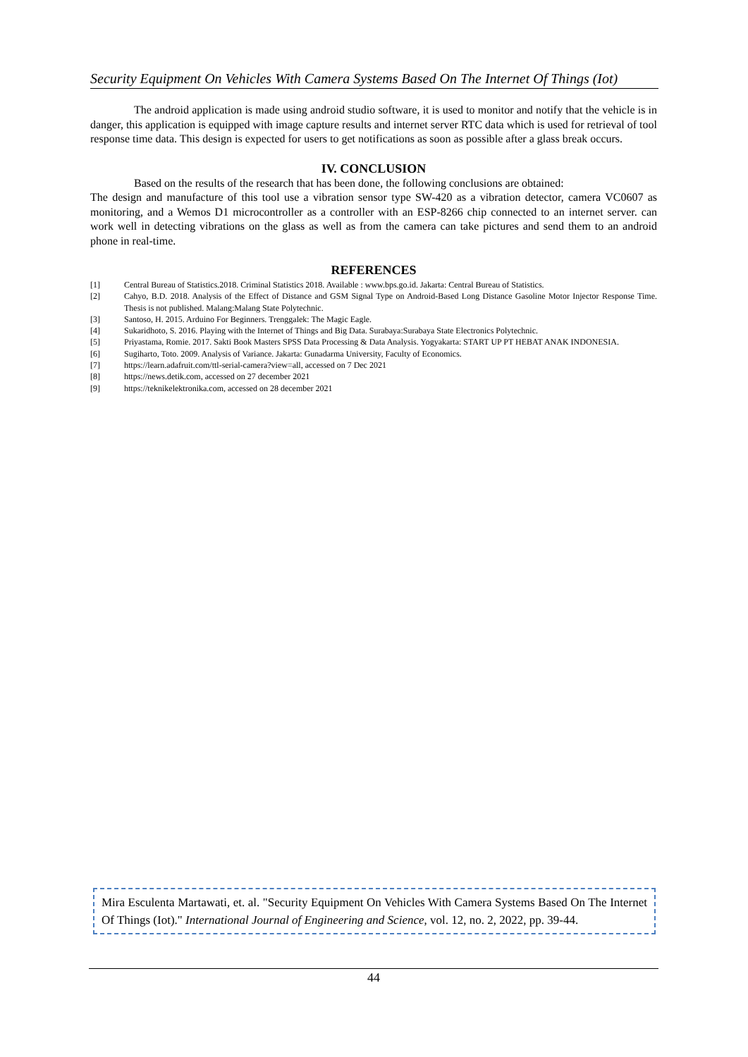Security Equipment On Vehicles With Camera Systems Based On The Internet Of Things (Iot)
The android application is made using android studio software, it is used to monitor and notify that the vehicle is in danger, this application is equipped with image capture results and internet server RTC data which is used for retrieval of tool response time data. This design is expected for users to get notifications as soon as possible after a glass break occurs.
IV. CONCLUSION
Based on the results of the research that has been done, the following conclusions are obtained:
The design and manufacture of this tool use a vibration sensor type SW-420 as a vibration detector, camera VC0607 as monitoring, and a Wemos D1 microcontroller as a controller with an ESP-8266 chip connected to an internet server. can work well in detecting vibrations on the glass as well as from the camera can take pictures and send them to an android phone in real-time.
REFERENCES
[1] Central Bureau of Statistics.2018. Criminal Statistics 2018. Available : www.bps.go.id. Jakarta: Central Bureau of Statistics.
[2] Cahyo, B.D. 2018. Analysis of the Effect of Distance and GSM Signal Type on Android-Based Long Distance Gasoline Motor Injector Response Time. Thesis is not published. Malang:Malang State Polytechnic.
[3] Santoso, H. 2015. Arduino For Beginners. Trenggalek: The Magic Eagle.
[4] Sukaridhoto, S. 2016. Playing with the Internet of Things and Big Data. Surabaya:Surabaya State Electronics Polytechnic.
[5] Priyastama, Romie. 2017. Sakti Book Masters SPSS Data Processing & Data Analysis. Yogyakarta: START UP PT HEBAT ANAK INDONESIA.
[6] Sugiharto, Toto. 2009. Analysis of Variance. Jakarta: Gunadarma University, Faculty of Economics.
[7] https://learn.adafruit.com/ttl-serial-camera?view=all, accessed on 7 Dec 2021
[8] https://news.detik.com, accessed on 27 december 2021
[9] https://teknikelektronika.com, accessed on 28 december 2021
Mira Esculenta Martawati, et. al. "Security Equipment On Vehicles With Camera Systems Based On The Internet Of Things (Iot)." International Journal of Engineering and Science, vol. 12, no. 2, 2022, pp. 39-44.
44